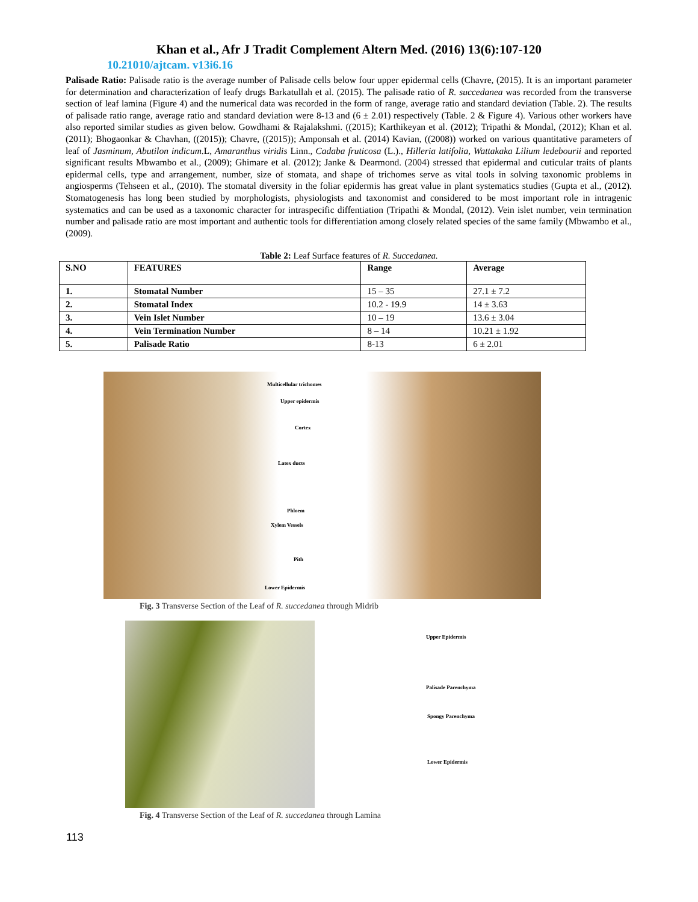Khan et al., Afr J Tradit Complement Altern Med. (2016) 13(6):107-120
10.21010/ajtcam. v13i6.16
Palisade Ratio: Palisade ratio is the average number of Palisade cells below four upper epidermal cells (Chavre, (2015). It is an important parameter for determination and characterization of leafy drugs Barkatullah et al. (2015). The palisade ratio of R. succedanea was recorded from the transverse section of leaf lamina (Figure 4) and the numerical data was recorded in the form of range, average ratio and standard deviation (Table. 2). The results of palisade ratio range, average ratio and standard deviation were 8-13 and (6 ± 2.01) respectively (Table. 2 & Figure 4). Various other workers have also reported similar studies as given below. Gowdhami & Rajalakshmi. ((2015); Karthikeyan et al. (2012); Tripathi & Mondal, (2012); Khan et al. (2011); Bhogaonkar & Chavhan, ((2015)); Chavre, ((2015)); Amponsah et al. (2014) Kavian, ((2008)) worked on various quantitative parameters of leaf of Jasminum, Abutilon indicum.L, Amaranthus viridis Linn., Cadaba fruticosa (L.)., Hilleria latifolia, Wattakaka Lilium ledebourii and reported significant results Mbwambo et al., (2009); Ghimare et al. (2012); Janke & Dearmond. (2004) stressed that epidermal and cuticular traits of plants epidermal cells, type and arrangement, number, size of stomata, and shape of trichomes serve as vital tools in solving taxonomic problems in angiosperms (Tehseen et al., (2010). The stomatal diversity in the foliar epidermis has great value in plant systematics studies (Gupta et al., (2012). Stomatogenesis has long been studied by morphologists, physiologists and taxonomist and considered to be most important role in intragenic systematics and can be used as a taxonomic character for intraspecific diffentiation (Tripathi & Mondal, (2012). Vein islet number, vein termination number and palisade ratio are most important and authentic tools for differentiation among closely related species of the same family (Mbwambo et al., (2009).
Table 2: Leaf Surface features of R. Succedanea.
| S.NO | FEATURES | Range | Average |
| --- | --- | --- | --- |
| 1. | Stomatal Number | 15 – 35 | 27.1 ± 7.2 |
| 2. | Stomatal Index | 10.2 - 19.9 | 14 ± 3.63 |
| 3. | Vein Islet Number | 10 – 19 | 13.6 ± 3.04 |
| 4. | Vein Termination Number | 8 – 14 | 10.21 ± 1.92 |
| 5. | Palisade Ratio | 8-13 | 6 ± 2.01 |
Multicellular trichomes
Upper epidermis
Cortex
Latex ducts
Phloem
Xylem Vessels
Pith
Lower Epidermis
Fig. 3 Transverse Section of the Leaf of R. succedanea through Midrib
Upper Epidermis
Palisade Parenchyma
Spongy Parenchyma
Lower Epidermis
Fig. 4 Transverse Section of the Leaf of R. succedanea through Lamina
113